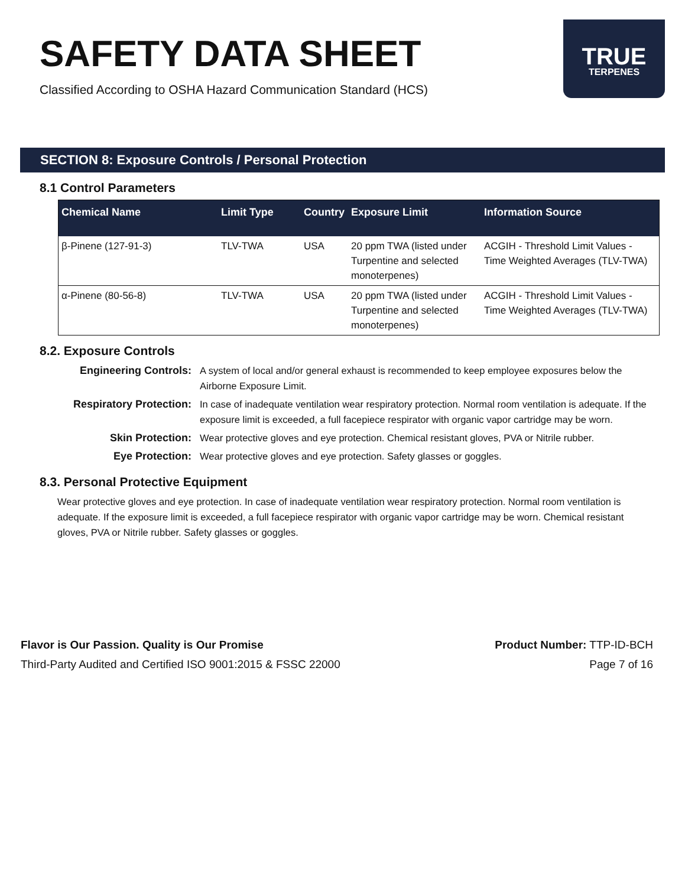SAFETY DATA SHEET
Classified According to OSHA Hazard Communication Standard (HCS)
TRUE
TERPENES
SECTION 8: Exposure Controls / Personal Protection
8.1 Control Parameters
| Chemical Name | Limit Type | Country | Exposure Limit | Information Source |
| --- | --- | --- | --- | --- |
| β-Pinene (127-91-3) | TLV-TWA | USA | 20 ppm TWA (listed under Turpentine and selected monoterpenes) | ACGIH - Threshold Limit Values - Time Weighted Averages (TLV-TWA) |
| α-Pinene (80-56-8) | TLV-TWA | USA | 20 ppm TWA (listed under Turpentine and selected monoterpenes) | ACGIH - Threshold Limit Values - Time Weighted Averages (TLV-TWA) |
8.2. Exposure Controls
Engineering Controls:
A system of local and/or general exhaust is recommended to keep employee exposures below the Airborne Exposure Limit.
Respiratory Protection:
In case of inadequate ventilation wear respiratory protection. Normal room ventilation is adequate. If the exposure limit is exceeded, a full facepiece respirator with organic vapor cartridge may be worn.
Skin Protection:
Wear protective gloves and eye protection. Chemical resistant gloves, PVA or Nitrile rubber.
Eye Protection:
Wear protective gloves and eye protection. Safety glasses or goggles.
8.3. Personal Protective Equipment
Wear protective gloves and eye protection. In case of inadequate ventilation wear respiratory protection. Normal room ventilation is adequate. If the exposure limit is exceeded, a full facepiece respirator with organic vapor cartridge may be worn. Chemical resistant gloves, PVA or Nitrile rubber. Safety glasses or goggles.
Flavor is Our Passion. Quality is Our Promise
Third-Party Audited and Certified ISO 9001:2015 & FSSC 22000
Product Number: TTP-ID-BCH
Page 7 of 16